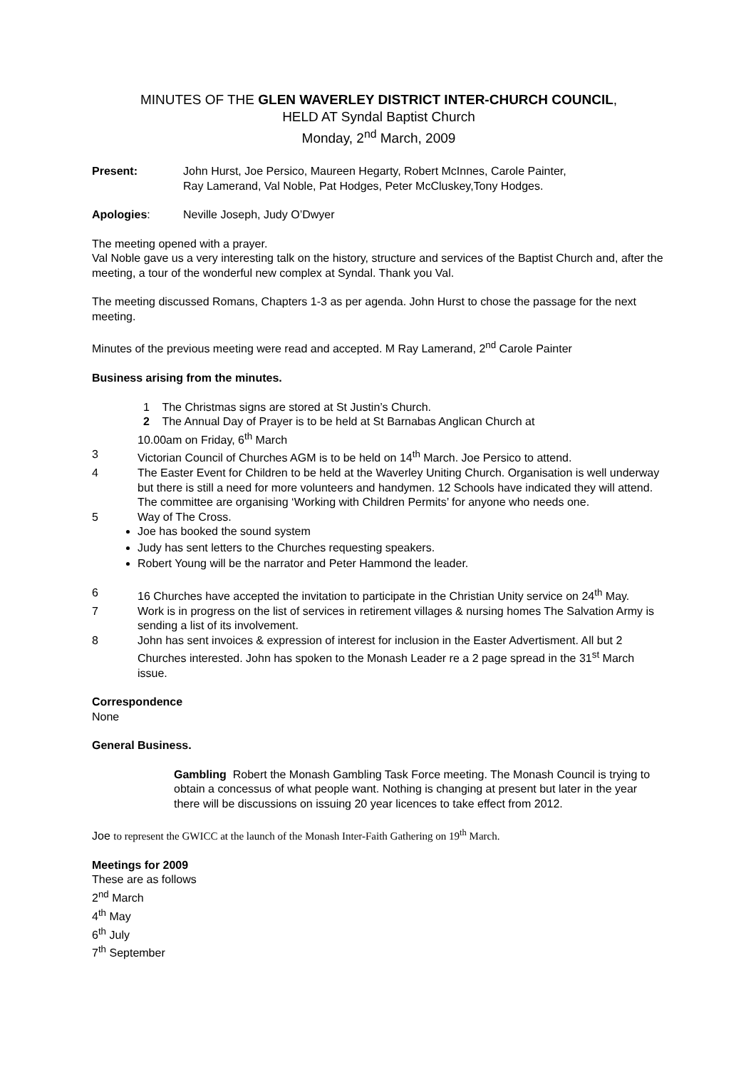MINUTES OF THE GLEN WAVERLEY DISTRICT INTER-CHURCH COUNCIL,
HELD AT Syndal Baptist Church
Monday, 2<sup>nd</sup> March, 2009
Present: John Hurst, Joe Persico, Maureen Hegarty, Robert McInnes, Carole Painter,
Ray Lamerand, Val Noble, Pat Hodges, Peter McCluskey,Tony Hodges.
Apologies: Neville Joseph, Judy O’Dwyer
The meeting opened with a prayer.
Val Noble gave us a very interesting talk on the history, structure and services of the Baptist Church and, after the meeting, a tour of the wonderful new complex at Syndal. Thank you Val.
The meeting discussed Romans, Chapters 1-3 as per agenda. John Hurst to chose the passage for the next meeting.
Minutes of the previous meeting were read and accepted. M Ray Lamerand, 2<sup>nd</sup> Carole Painter
Business arising from the minutes.
1 The Christmas signs are stored at St Justin’s Church.
2 The Annual Day of Prayer is to be held at St Barnabas Anglican Church at
10.00am on Friday, 6<sup>th</sup> March
3 Victorian Council of Churches AGM is to be held on 14<sup>th</sup> March. Joe Persico to attend.
4 The Easter Event for Children to be held at the Waverley Uniting Church. Organisation is well underway but there is still a need for more volunteers and handymen. 12 Schools have indicated they will attend. The committee are organising ‘Working with Children Permits’ for anyone who needs one.
5 Way of The Cross.
Joe has booked the sound system
Judy has sent letters to the Churches requesting speakers.
Robert Young will be the narrator and Peter Hammond the leader.
6 16 Churches have accepted the invitation to participate in the Christian Unity service on 24<sup>th</sup> May.
7 Work is in progress on the list of services in retirement villages & nursing homes The Salvation Army is sending a list of its involvement.
8 John has sent invoices & expression of interest for inclusion in the Easter Advertisment. All but 2 Churches interested. John has spoken to the Monash Leader re a 2 page spread in the 31<sup>st</sup> March issue.
Correspondence
None
General Business.
Gambling Robert the Monash Gambling Task Force meeting. The Monash Council is trying to obtain a concessus of what people want. Nothing is changing at present but later in the year there will be discussions on issuing 20 year licences to take effect from 2012.
Joe to represent the GWICC at the launch of the Monash Inter-Faith Gathering on 19<sup>th</sup> March.
Meetings for 2009
These are as follows
2<sup>nd</sup> March
4<sup>th</sup> May
6<sup>th</sup> July
7<sup>th</sup> September